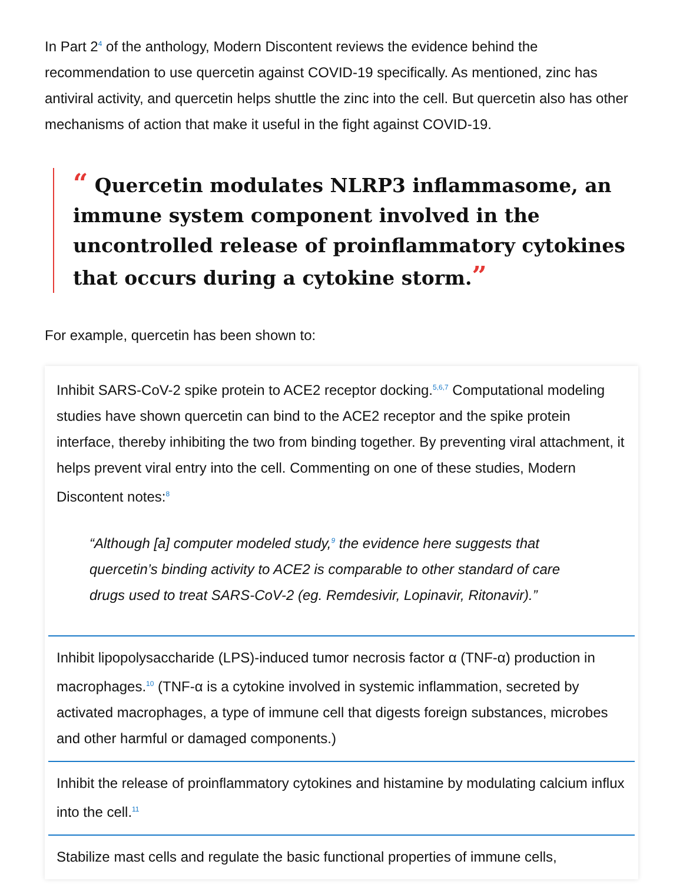In Part 2<sup>4</sup> of the anthology, Modern Discontent reviews the evidence behind the recommendation to use quercetin against COVID-19 specifically. As mentioned, zinc has antiviral activity, and quercetin helps shuttle the zinc into the cell. But quercetin also has other mechanisms of action that make it useful in the fight against COVID-19.
“ Quercetin modulates NLRP3 inflammasome, an immune system component involved in the uncontrolled release of proinflammatory cytokines that occurs during a cytokine storm.”
For example, quercetin has been shown to:
Inhibit SARS-CoV-2 spike protein to ACE2 receptor docking.<sup>5,6,7</sup> Computational modeling studies have shown quercetin can bind to the ACE2 receptor and the spike protein interface, thereby inhibiting the two from binding together. By preventing viral attachment, it helps prevent viral entry into the cell. Commenting on one of these studies, Modern Discontent notes:<sup>8</sup>
“Although [a] computer modeled study,<sup>9</sup> the evidence here suggests that quercetin’s binding activity to ACE2 is comparable to other standard of care drugs used to treat SARS-CoV-2 (eg. Remdesivir, Lopinavir, Ritonavir).”
Inhibit lipopolysaccharide (LPS)-induced tumor necrosis factor α (TNF-α) production in macrophages.<sup>10</sup> (TNF-α is a cytokine involved in systemic inflammation, secreted by activated macrophages, a type of immune cell that digests foreign substances, microbes and other harmful or damaged components.)
Inhibit the release of proinflammatory cytokines and histamine by modulating calcium influx into the cell.<sup>11</sup>
Stabilize mast cells and regulate the basic functional properties of immune cells,